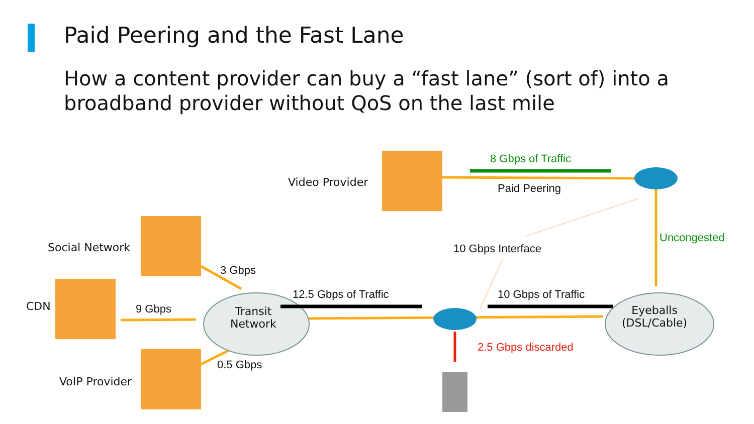Paid Peering and the Fast Lane
How a content provider can buy a “fast lane” (sort of) into a broadband provider without QoS on the last mile
Video Provider
8 Gbps of Traffic
Paid Peering
Uncongested
Social Network 10 Gbps Interface
3 Gbps
12.5 Gbps of Traffic 10 Gbps of Traffic
CDN 9 Gbps
Transit
Network
Eyeballs
(DSL/Cable)
2.5 Gbps discarded
0.5 Gbps
VoIP Provider